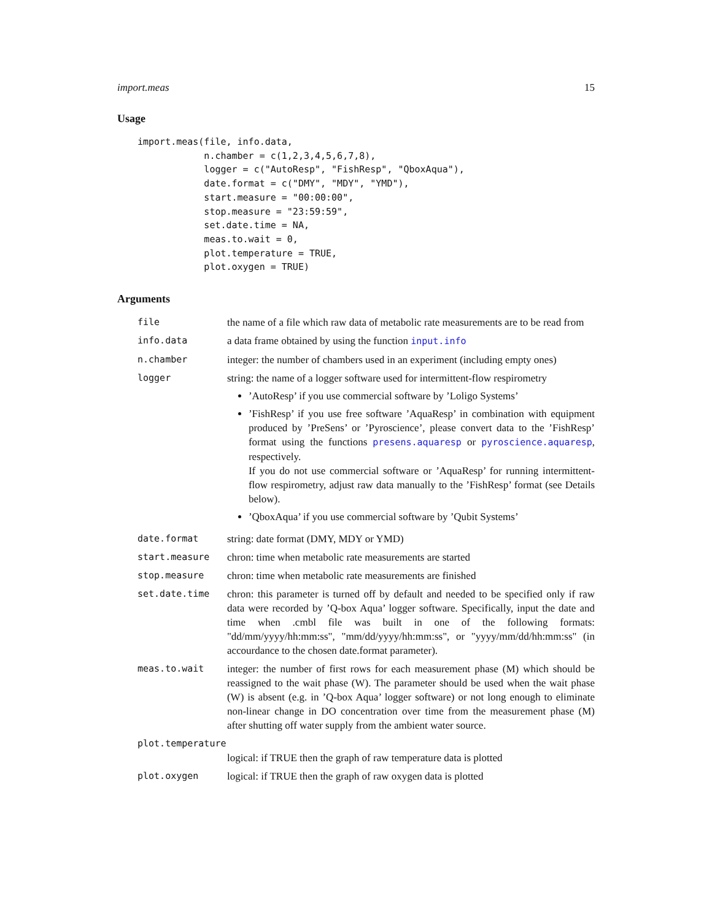import.meas 15
Usage
import.meas(file, info.data,
            n.chamber = c(1,2,3,4,5,6,7,8),
            logger = c("AutoResp", "FishResp", "QboxAqua"),
            date.format = c("DMY", "MDY", "YMD"),
            start.measure = "00:00:00",
            stop.measure = "23:59:59",
            set.date.time = NA,
            meas.to.wait = 0,
            plot.temperature = TRUE,
            plot.oxygen = TRUE)
Arguments
| file | the name of a file which raw data of metabolic rate measurements are to be read from |
| info.data | a data frame obtained by using the function input.info |
| n.chamber | integer: the number of chambers used in an experiment (including empty ones) |
| logger | string: the name of a logger software used for intermittent-flow respirometry ’AutoResp’ if you use commercial software by ’Loligo Systems’ ’FishResp’ if you use free software ’AquaResp’ in combination with equipment produced by ’PreSens’ or ’Pyroscience’, please convert data to the ’FishResp’ format using the functions presens.aquaresp or pyroscience.aquaresp , respectively. If you do not use commercial software or ’AquaResp’ for running intermittent-flow respirometry, adjust raw data manually to the ’FishResp’ format (see Details below). ’QboxAqua’ if you use commercial software by ’Qubit Systems’ |
| date.format | string: date format (DMY, MDY or YMD) |
| start.measure | chron: time when metabolic rate measurements are started |
| stop.measure | chron: time when metabolic rate measurements are finished |
| set.date.time | chron: this parameter is turned off by default and needed to be specified only if raw data were recorded by ’Q-box Aqua’ logger software. Specifically, input the date and time when .cmbl file was built in one of the following formats: "dd/mm/yyyy/hh:mm:ss", "mm/dd/yyyy/hh:mm:ss", or "yyyy/mm/dd/hh:mm:ss" (in accourdance to the chosen date.format parameter). |
| meas.to.wait | integer: the number of first rows for each measurement phase (M) which should be reassigned to the wait phase (W). The parameter should be used when the wait phase (W) is absent (e.g. in ’Q-box Aqua’ logger software) or not long enough to eliminate non-linear change in DO concentration over time from the measurement phase (M) after shutting off water supply from the ambient water source. |
| plot.temperature | |
| | logical: if TRUE then the graph of raw temperature data is plotted |
| plot.oxygen | logical: if TRUE then the graph of raw oxygen data is plotted |